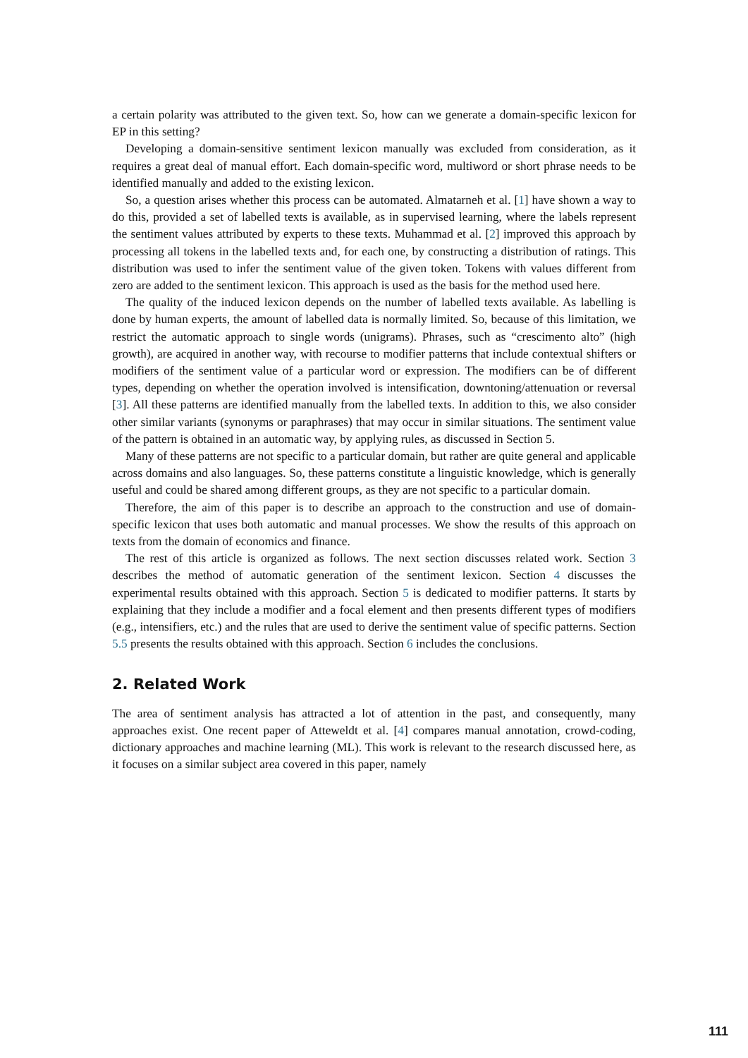a certain polarity was attributed to the given text. So, how can we generate a domain-specific lexicon for EP in this setting?
Developing a domain-sensitive sentiment lexicon manually was excluded from consideration, as it requires a great deal of manual effort. Each domain-specific word, multiword or short phrase needs to be identified manually and added to the existing lexicon.
So, a question arises whether this process can be automated. Almatarneh et al. [1] have shown a way to do this, provided a set of labelled texts is available, as in supervised learning, where the labels represent the sentiment values attributed by experts to these texts. Muhammad et al. [2] improved this approach by processing all tokens in the labelled texts and, for each one, by constructing a distribution of ratings. This distribution was used to infer the sentiment value of the given token. Tokens with values different from zero are added to the sentiment lexicon. This approach is used as the basis for the method used here.
The quality of the induced lexicon depends on the number of labelled texts available. As labelling is done by human experts, the amount of labelled data is normally limited. So, because of this limitation, we restrict the automatic approach to single words (unigrams). Phrases, such as “crescimento alto” (high growth), are acquired in another way, with recourse to modifier patterns that include contextual shifters or modifiers of the sentiment value of a particular word or expression. The modifiers can be of different types, depending on whether the operation involved is intensification, downtoning/attenuation or reversal [3]. All these patterns are identified manually from the labelled texts. In addition to this, we also consider other similar variants (synonyms or paraphrases) that may occur in similar situations. The sentiment value of the pattern is obtained in an automatic way, by applying rules, as discussed in Section 5.
Many of these patterns are not specific to a particular domain, but rather are quite general and applicable across domains and also languages. So, these patterns constitute a linguistic knowledge, which is generally useful and could be shared among different groups, as they are not specific to a particular domain.
Therefore, the aim of this paper is to describe an approach to the construction and use of domain-specific lexicon that uses both automatic and manual processes. We show the results of this approach on texts from the domain of economics and finance.
The rest of this article is organized as follows. The next section discusses related work. Section 3 describes the method of automatic generation of the sentiment lexicon. Section 4 discusses the experimental results obtained with this approach. Section 5 is dedicated to modifier patterns. It starts by explaining that they include a modifier and a focal element and then presents different types of modifiers (e.g., intensifiers, etc.) and the rules that are used to derive the sentiment value of specific patterns. Section 5.5 presents the results obtained with this approach. Section 6 includes the conclusions.
2. Related Work
The area of sentiment analysis has attracted a lot of attention in the past, and consequently, many approaches exist. One recent paper of Atteweldt et al. [4] compares manual annotation, crowd-coding, dictionary approaches and machine learning (ML). This work is relevant to the research discussed here, as it focuses on a similar subject area covered in this paper, namely
111